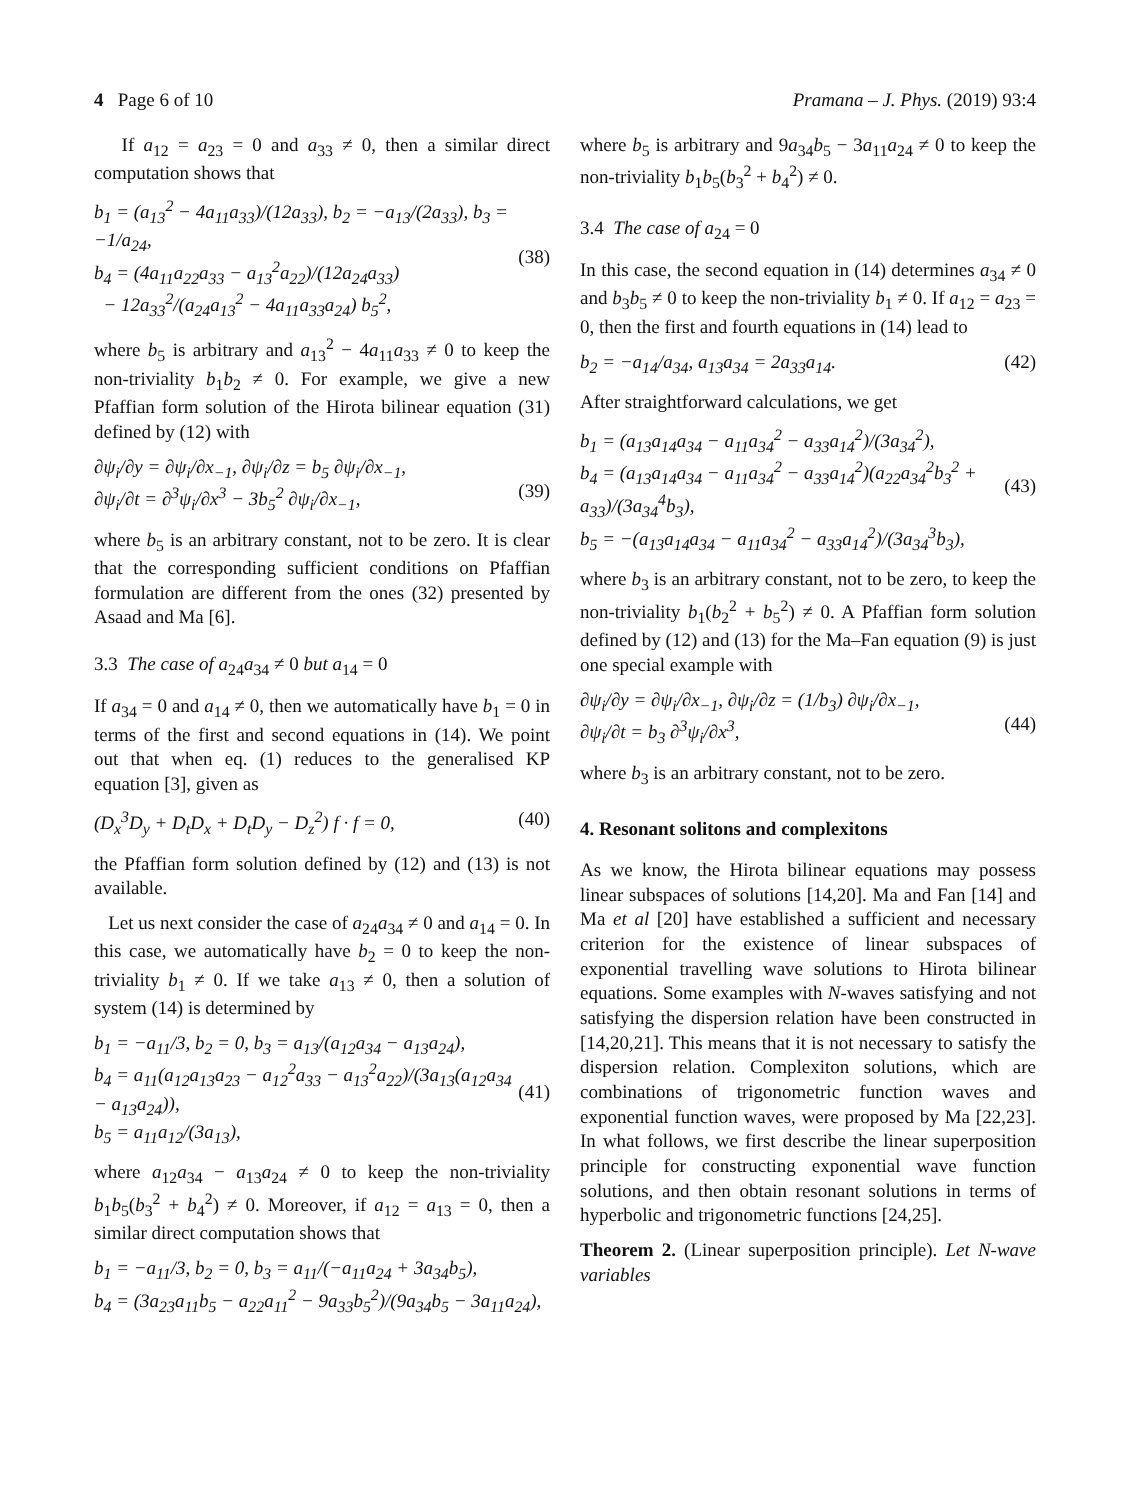4 Page 6 of 10 Pramana – J. Phys. (2019) 93:4
If a<sub>12</sub> = a<sub>23</sub> = 0 and a<sub>33</sub> ≠ 0, then a similar direct computation shows that
b<sub>1</sub> = (a<sub>13</sub><sup>2</sup> − 4a<sub>11</sub>a<sub>33</sub>)/(12a<sub>33</sub>), b<sub>2</sub> = −a<sub>13</sub>/(2a<sub>33</sub>), b<sub>3</sub> = −1/a<sub>24</sub>,
b<sub>4</sub> = (4a<sub>11</sub>a<sub>22</sub>a<sub>33</sub> − a<sub>13</sub><sup>2</sup>a<sub>22</sub>)/(12a<sub>24</sub>a<sub>33</sub>)
− 12a<sub>33</sub><sup>2</sup>/(a<sub>24</sub>a<sub>13</sub><sup>2</sup> − 4a<sub>11</sub>a<sub>33</sub>a<sub>24</sub>) b<sub>5</sub><sup>2</sup>,
(38)
where b<sub>5</sub> is arbitrary and a<sub>13</sub><sup>2</sup> − 4a<sub>11</sub>a<sub>33</sub> ≠ 0 to keep the non-triviality b<sub>1</sub>b<sub>2</sub> ≠ 0. For example, we give a new Pfaffian form solution of the Hirota bilinear equation (31) defined by (12) with
∂ψ<sub>i</sub>/∂y = ∂ψ<sub>i</sub>/∂x<sub>−1</sub>, ∂ψ<sub>i</sub>/∂z = b<sub>5</sub> ∂ψ<sub>i</sub>/∂x<sub>−1</sub>,
∂ψ<sub>i</sub>/∂t = ∂<sup>3</sup>ψ<sub>i</sub>/∂x<sup>3</sup> − 3b<sub>5</sub><sup>2</sup> ∂ψ<sub>i</sub>/∂x<sub>−1</sub>,
(39)
where b<sub>5</sub> is an arbitrary constant, not to be zero. It is clear that the corresponding sufficient conditions on Pfaffian formulation are different from the ones (32) presented by Asaad and Ma [6].
3.3 The case of a<sub>24</sub>a<sub>34</sub> ≠ 0 but a<sub>14</sub> = 0
If a<sub>34</sub> = 0 and a<sub>14</sub> ≠ 0, then we automatically have b<sub>1</sub> = 0 in terms of the first and second equations in (14). We point out that when eq. (1) reduces to the generalised KP equation [3], given as
(D<sub>x</sub><sup>3</sup>D<sub>y</sub> + D<sub>t</sub>D<sub>x</sub> + D<sub>t</sub>D<sub>y</sub> − D<sub>z</sub><sup>2</sup>) f · f = 0, (40)
the Pfaffian form solution defined by (12) and (13) is not available.
Let us next consider the case of a<sub>24</sub>a<sub>34</sub> ≠ 0 and a<sub>14</sub> = 0. In this case, we automatically have b<sub>2</sub> = 0 to keep the non-triviality b<sub>1</sub> ≠ 0. If we take a<sub>13</sub> ≠ 0, then a solution of system (14) is determined by
b<sub>1</sub> = −a<sub>11</sub>/3, b<sub>2</sub> = 0, b<sub>3</sub> = a<sub>13</sub>/(a<sub>12</sub>a<sub>34</sub> − a<sub>13</sub>a<sub>24</sub>),
b<sub>4</sub> = a<sub>11</sub>(a<sub>12</sub>a<sub>13</sub>a<sub>23</sub> − a<sub>12</sub><sup>2</sup>a<sub>33</sub> − a<sub>13</sub><sup>2</sup>a<sub>22</sub>)/(3a<sub>13</sub>(a<sub>12</sub>a<sub>34</sub> − a<sub>13</sub>a<sub>24</sub>)),
b<sub>5</sub> = a<sub>11</sub>a<sub>12</sub>/(3a<sub>13</sub>),
(41)
where a<sub>12</sub>a<sub>34</sub> − a<sub>13</sub>a<sub>24</sub> ≠ 0 to keep the non-triviality b<sub>1</sub>b<sub>5</sub>(b<sub>3</sub><sup>2</sup> + b<sub>4</sub><sup>2</sup>) ≠ 0. Moreover, if a<sub>12</sub> = a<sub>13</sub> = 0, then a similar direct computation shows that
b<sub>1</sub> = −a<sub>11</sub>/3, b<sub>2</sub> = 0, b<sub>3</sub> = a<sub>11</sub>/(−a<sub>11</sub>a<sub>24</sub> + 3a<sub>34</sub>b<sub>5</sub>),
b<sub>4</sub> = (3a<sub>23</sub>a<sub>11</sub>b<sub>5</sub> − a<sub>22</sub>a<sub>11</sub><sup>2</sup> − 9a<sub>33</sub>b<sub>5</sub><sup>2</sup>)/(9a<sub>34</sub>b<sub>5</sub> − 3a<sub>11</sub>a<sub>24</sub>),
where b<sub>5</sub> is arbitrary and 9a<sub>34</sub>b<sub>5</sub> − 3a<sub>11</sub>a<sub>24</sub> ≠ 0 to keep the non-triviality b<sub>1</sub>b<sub>5</sub>(b<sub>3</sub><sup>2</sup> + b<sub>4</sub><sup>2</sup>) ≠ 0.
3.4 The case of a<sub>24</sub> = 0
In this case, the second equation in (14) determines a<sub>34</sub> ≠ 0 and b<sub>3</sub>b<sub>5</sub> ≠ 0 to keep the non-triviality b<sub>1</sub> ≠ 0. If a<sub>12</sub> = a<sub>23</sub> = 0, then the first and fourth equations in (14) lead to
b<sub>2</sub> = −a<sub>14</sub>/a<sub>34</sub>, a<sub>13</sub>a<sub>34</sub> = 2a<sub>33</sub>a<sub>14</sub>. (42)
After straightforward calculations, we get
b<sub>1</sub> = (a<sub>13</sub>a<sub>14</sub>a<sub>34</sub> − a<sub>11</sub>a<sub>34</sub><sup>2</sup> − a<sub>33</sub>a<sub>14</sub><sup>2</sup>)/(3a<sub>34</sub><sup>2</sup>),
b<sub>4</sub> = (a<sub>13</sub>a<sub>14</sub>a<sub>34</sub> − a<sub>11</sub>a<sub>34</sub><sup>2</sup> − a<sub>33</sub>a<sub>14</sub><sup>2</sup>)(a<sub>22</sub>a<sub>34</sub><sup>2</sup>b<sub>3</sub><sup>2</sup> + a<sub>33</sub>)/(3a<sub>34</sub><sup>4</sup>b<sub>3</sub>),
b<sub>5</sub> = −(a<sub>13</sub>a<sub>14</sub>a<sub>34</sub> − a<sub>11</sub>a<sub>34</sub><sup>2</sup> − a<sub>33</sub>a<sub>14</sub><sup>2</sup>)/(3a<sub>34</sub><sup>3</sup>b<sub>3</sub>),
(43)
where b<sub>3</sub> is an arbitrary constant, not to be zero, to keep the non-triviality b<sub>1</sub>(b<sub>2</sub><sup>2</sup> + b<sub>5</sub><sup>2</sup>) ≠ 0. A Pfaffian form solution defined by (12) and (13) for the Ma–Fan equation (9) is just one special example with
∂ψ<sub>i</sub>/∂y = ∂ψ<sub>i</sub>/∂x<sub>−1</sub>, ∂ψ<sub>i</sub>/∂z = (1/b<sub>3</sub>) ∂ψ<sub>i</sub>/∂x<sub>−1</sub>,
∂ψ<sub>i</sub>/∂t = b<sub>3</sub> ∂<sup>3</sup>ψ<sub>i</sub>/∂x<sup>3</sup>,
(44)
where b<sub>3</sub> is an arbitrary constant, not to be zero.
4. Resonant solitons and complexitons
As we know, the Hirota bilinear equations may possess linear subspaces of solutions [14,20]. Ma and Fan [14] and Ma et al [20] have established a sufficient and necessary criterion for the existence of linear subspaces of exponential travelling wave solutions to Hirota bilinear equations. Some examples with N-waves satisfying and not satisfying the dispersion relation have been constructed in [14,20,21]. This means that it is not necessary to satisfy the dispersion relation. Complexiton solutions, which are combinations of trigonometric function waves and exponential function waves, were proposed by Ma [22,23]. In what follows, we first describe the linear superposition principle for constructing exponential wave function solutions, and then obtain resonant solutions in terms of hyperbolic and trigonometric functions [24,25].
Theorem 2. (Linear superposition principle). Let N-wave variables